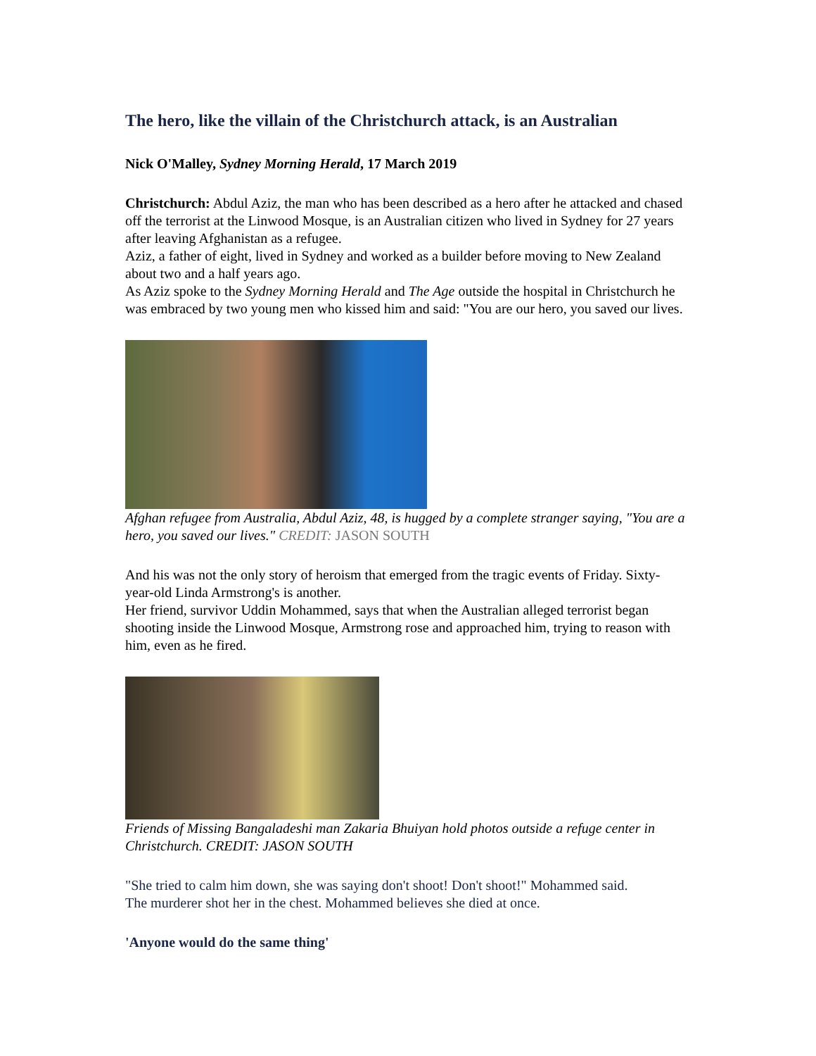The hero, like the villain of the Christchurch attack, is an Australian
Nick O'Malley, Sydney Morning Herald, 17 March 2019
Christchurch: Abdul Aziz, the man who has been described as a hero after he attacked and chased off the terrorist at the Linwood Mosque, is an Australian citizen who lived in Sydney for 27 years after leaving Afghanistan as a refugee.
Aziz, a father of eight, lived in Sydney and worked as a builder before moving to New Zealand about two and a half years ago.
As Aziz spoke to the Sydney Morning Herald and The Age outside the hospital in Christchurch he was embraced by two young men who kissed him and said: "You are our hero, you saved our lives.
Afghan refugee from Australia, Abdul Aziz, 48, is hugged by a complete stranger saying, "You are a hero, you saved our lives." CREDIT: JASON SOUTH
And his was not the only story of heroism that emerged from the tragic events of Friday. Sixty-year-old Linda Armstrong's is another.
Her friend, survivor Uddin Mohammed, says that when the Australian alleged terrorist began shooting inside the Linwood Mosque, Armstrong rose and approached him, trying to reason with him, even as he fired.
Friends of Missing Bangaladeshi man Zakaria Bhuiyan hold photos outside a refuge center in Christchurch. CREDIT: JASON SOUTH
"She tried to calm him down, she was saying don't shoot! Don't shoot!" Mohammed said.
The murderer shot her in the chest. Mohammed believes she died at once.
'Anyone would do the same thing'